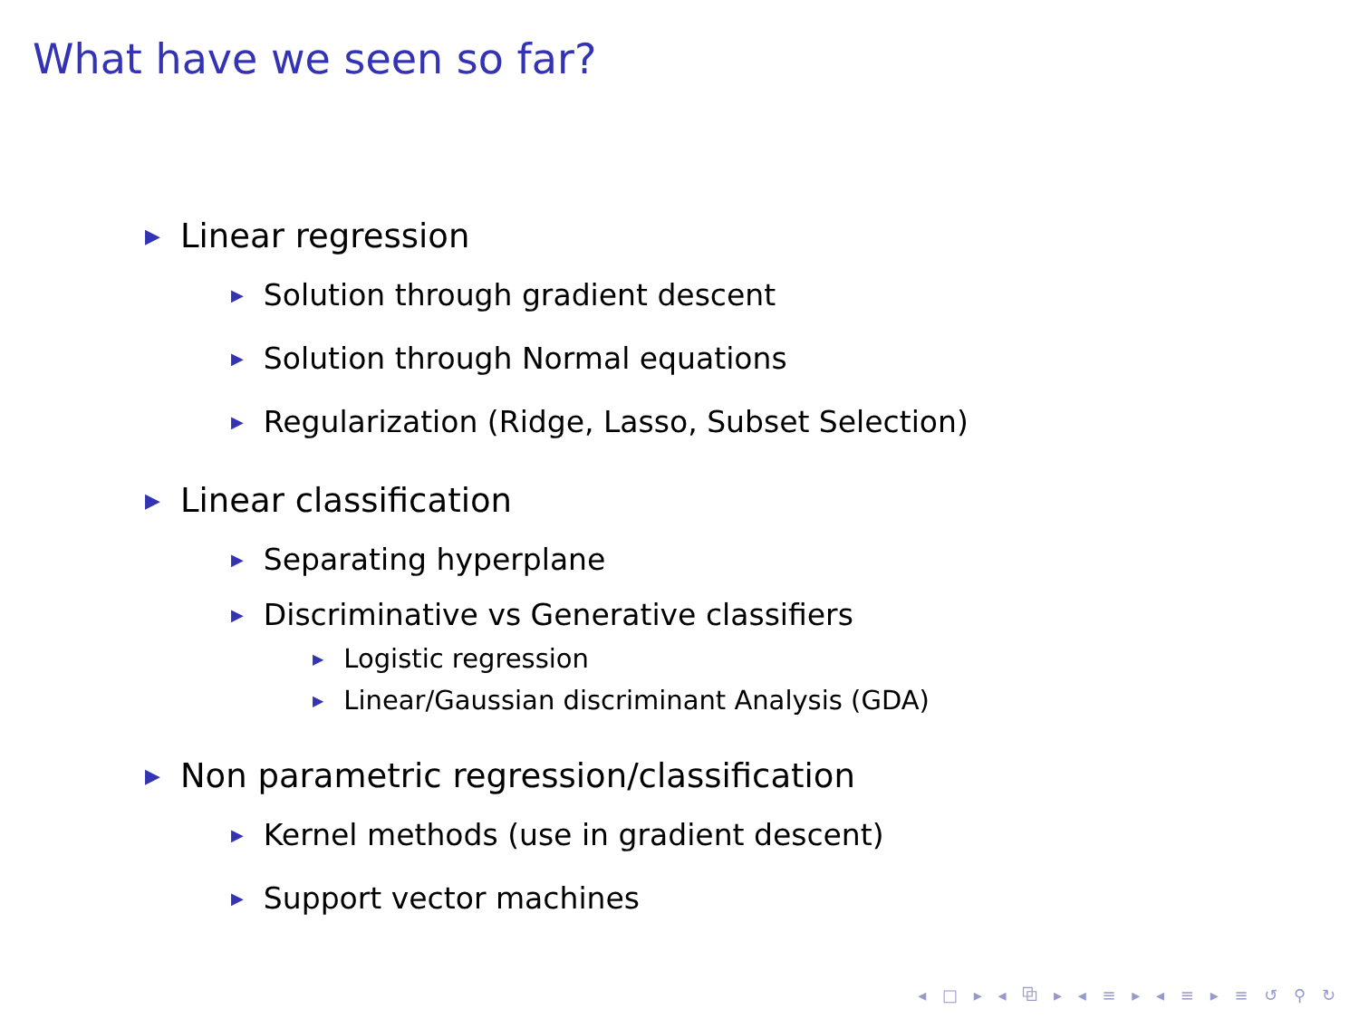What have we seen so far?
▶ Linear regression
▶ Solution through gradient descent
▶ Solution through Normal equations
▶ Regularization (Ridge, Lasso, Subset Selection)
▶ Linear classification
▶ Separating hyperplane
▶ Discriminative vs Generative classifiers
▶ Logistic regression
▶ Linear/Gaussian discriminant Analysis (GDA)
▶ Non parametric regression/classification
▶ Kernel methods (use in gradient descent)
▶ Support vector machines
◂ □ ▸ ◂ ⧉ ▸ ◂ ≡ ▸ ◂ ≡ ▸ ≡ ↺ ⚲ ↻